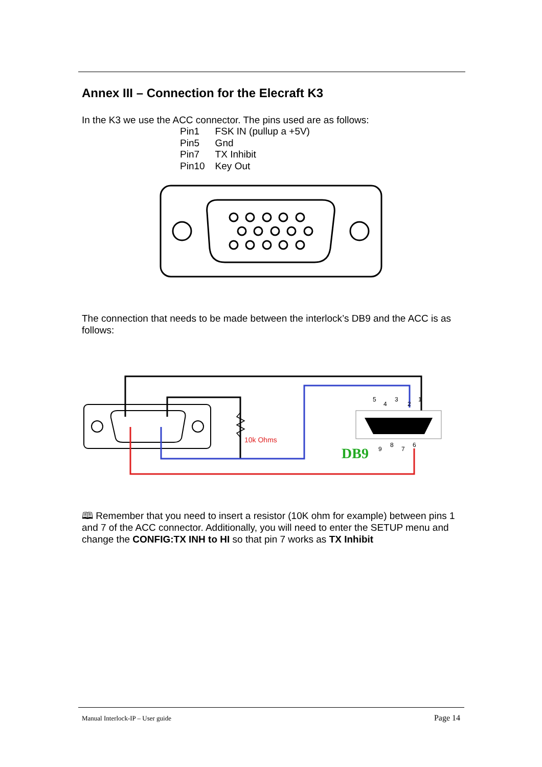Annex III – Connection for the Elecraft K3
In the K3 we use the ACC connector. The pins used are as follows:
| Pin1 | FSK IN (pullup a +5V) |
| Pin5 | Gnd |
| Pin7 | TX Inhibit |
| Pin10 | Key Out |
The connection that needs to be made between the interlock’s DB9 and the ACC is as follows:
10k Ohms
DB9
5
4
3
2
1
9
8
7
6
🕮 Remember that you need to insert a resistor (10K ohm for example) between pins 1 and 7 of the ACC connector. Additionally, you will need to enter the SETUP menu and change the CONFIG:TX INH to HI so that pin 7 works as TX Inhibit
Manual Interlock-IP – User guide Page 14